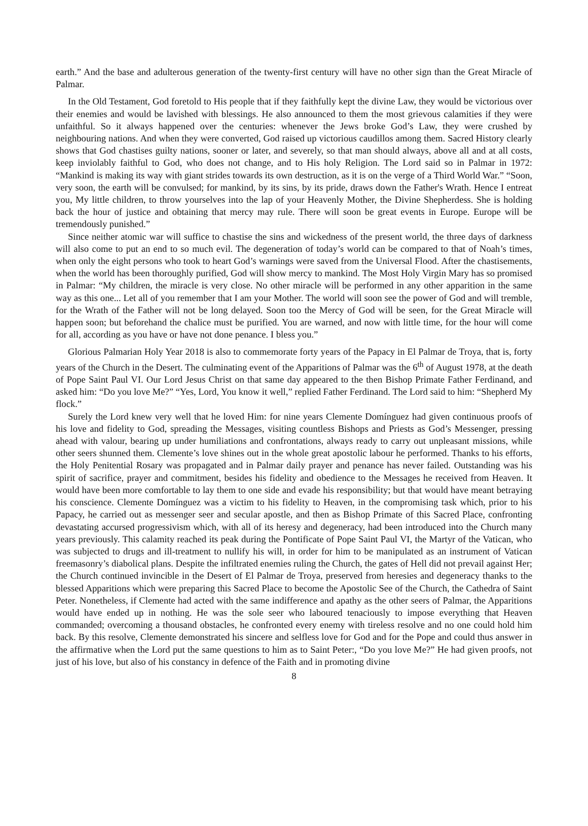earth.” And the base and adulterous generation of the twenty-first century will have no other sign than the Great Miracle of Palmar.
In the Old Testament, God foretold to His people that if they faithfully kept the divine Law, they would be victorious over their enemies and would be lavished with blessings. He also announced to them the most grievous calamities if they were unfaithful. So it always happened over the centuries: whenever the Jews broke God’s Law, they were crushed by neighbouring nations. And when they were converted, God raised up victorious caudillos among them. Sacred History clearly shows that God chastises guilty nations, sooner or later, and severely, so that man should always, above all and at all costs, keep inviolably faithful to God, who does not change, and to His holy Religion. The Lord said so in Palmar in 1972: “Mankind is making its way with giant strides towards its own destruction, as it is on the verge of a Third World War.” “Soon, very soon, the earth will be convulsed; for mankind, by its sins, by its pride, draws down the Father's Wrath. Hence I entreat you, My little children, to throw yourselves into the lap of your Heavenly Mother, the Divine Shepherdess. She is holding back the hour of justice and obtaining that mercy may rule. There will soon be great events in Europe. Europe will be tremendously punished.”
Since neither atomic war will suffice to chastise the sins and wickedness of the present world, the three days of darkness will also come to put an end to so much evil. The degeneration of today’s world can be compared to that of Noah’s times, when only the eight persons who took to heart God’s warnings were saved from the Universal Flood. After the chastisements, when the world has been thoroughly purified, God will show mercy to mankind. The Most Holy Virgin Mary has so promised in Palmar: “My children, the miracle is very close. No other miracle will be performed in any other apparition in the same way as this one... Let all of you remember that I am your Mother. The world will soon see the power of God and will tremble, for the Wrath of the Father will not be long delayed. Soon too the Mercy of God will be seen, for the Great Miracle will happen soon; but beforehand the chalice must be purified. You are warned, and now with little time, for the hour will come for all, according as you have or have not done penance. I bless you.”
Glorious Palmarian Holy Year 2018 is also to commemorate forty years of the Papacy in El Palmar de Troya, that is, forty years of the Church in the Desert. The culminating event of the Apparitions of Palmar was the 6<sup>th</sup> of August 1978, at the death of Pope Saint Paul VI. Our Lord Jesus Christ on that same day appeared to the then Bishop Primate Father Ferdinand, and asked him: “Do you love Me?” “Yes, Lord, You know it well,” replied Father Ferdinand. The Lord said to him: “Shepherd My flock.”
Surely the Lord knew very well that he loved Him: for nine years Clemente Domínguez had given continuous proofs of his love and fidelity to God, spreading the Messages, visiting countless Bishops and Priests as God’s Messenger, pressing ahead with valour, bearing up under humiliations and confrontations, always ready to carry out unpleasant missions, while other seers shunned them. Clemente’s love shines out in the whole great apostolic labour he performed. Thanks to his efforts, the Holy Penitential Rosary was propagated and in Palmar daily prayer and penance has never failed. Outstanding was his spirit of sacrifice, prayer and commitment, besides his fidelity and obedience to the Messages he received from Heaven. It would have been more comfortable to lay them to one side and evade his responsibility; but that would have meant betraying his conscience. Clemente Domínguez was a victim to his fidelity to Heaven, in the compromising task which, prior to his Papacy, he carried out as messenger seer and secular apostle, and then as Bishop Primate of this Sacred Place, confronting devastating accursed progressivism which, with all of its heresy and degeneracy, had been introduced into the Church many years previously. This calamity reached its peak during the Pontificate of Pope Saint Paul VI, the Martyr of the Vatican, who was subjected to drugs and ill-treatment to nullify his will, in order for him to be manipulated as an instrument of Vatican freemasonry’s diabolical plans. Despite the infiltrated enemies ruling the Church, the gates of Hell did not prevail against Her; the Church continued invincible in the Desert of El Palmar de Troya, preserved from heresies and degeneracy thanks to the blessed Apparitions which were preparing this Sacred Place to become the Apostolic See of the Church, the Cathedra of Saint Peter. Nonetheless, if Clemente had acted with the same indifference and apathy as the other seers of Palmar, the Apparitions would have ended up in nothing. He was the sole seer who laboured tenaciously to impose everything that Heaven commanded; overcoming a thousand obstacles, he confronted every enemy with tireless resolve and no one could hold him back. By this resolve, Clemente demonstrated his sincere and selfless love for God and for the Pope and could thus answer in the affirmative when the Lord put the same questions to him as to Saint Peter:, “Do you love Me?” He had given proofs, not just of his love, but also of his constancy in defence of the Faith and in promoting divine
8